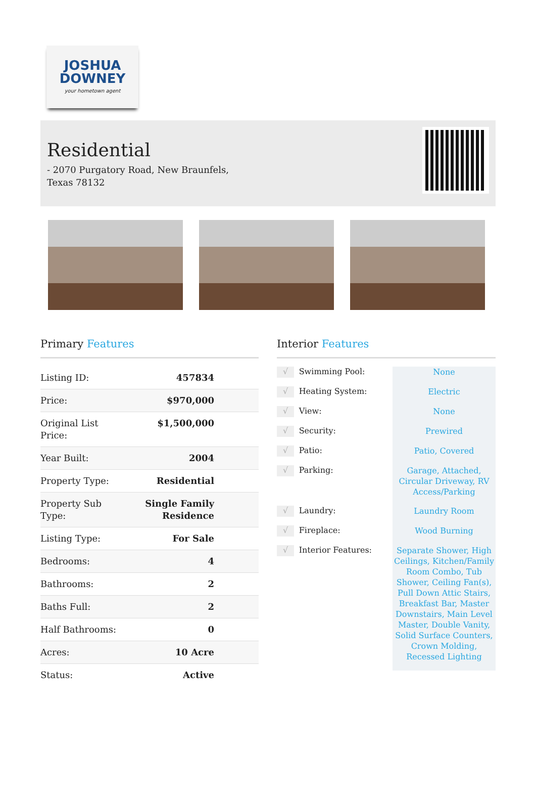JOSHUA
DOWNEY
your hometown agent
Residential
- 2070 Purgatory Road, New Braunfels, Texas 78132
Primary Features
| Listing ID: | 457834 |
| Price: | $970,000 |
| Original List Price: | $1,500,000 |
| Year Built: | 2004 |
| Property Type: | Residential |
| Property Sub Type: | Single Family Residence |
| Listing Type: | For Sale |
| Bedrooms: | 4 |
| Bathrooms: | 2 |
| Baths Full: | 2 |
| Half Bathrooms: | 0 |
| Acres: | 10 Acre |
| Status: | Active |
Interior Features
| √ | Swimming Pool: | None |
| √ | Heating System: | Electric |
| √ | View: | None |
| √ | Security: | Prewired |
| √ | Patio: | Patio, Covered |
| √ | Parking: | Garage, Attached, Circular Driveway, RV Access/Parking |
| √ | Laundry: | Laundry Room |
| √ | Fireplace: | Wood Burning |
| √ | Interior Features: | Separate Shower, High Ceilings, Kitchen/Family Room Combo, Tub Shower, Ceiling Fan(s), Pull Down Attic Stairs, Breakfast Bar, Master Downstairs, Main Level Master, Double Vanity, Solid Surface Counters, Crown Molding, Recessed Lighting |